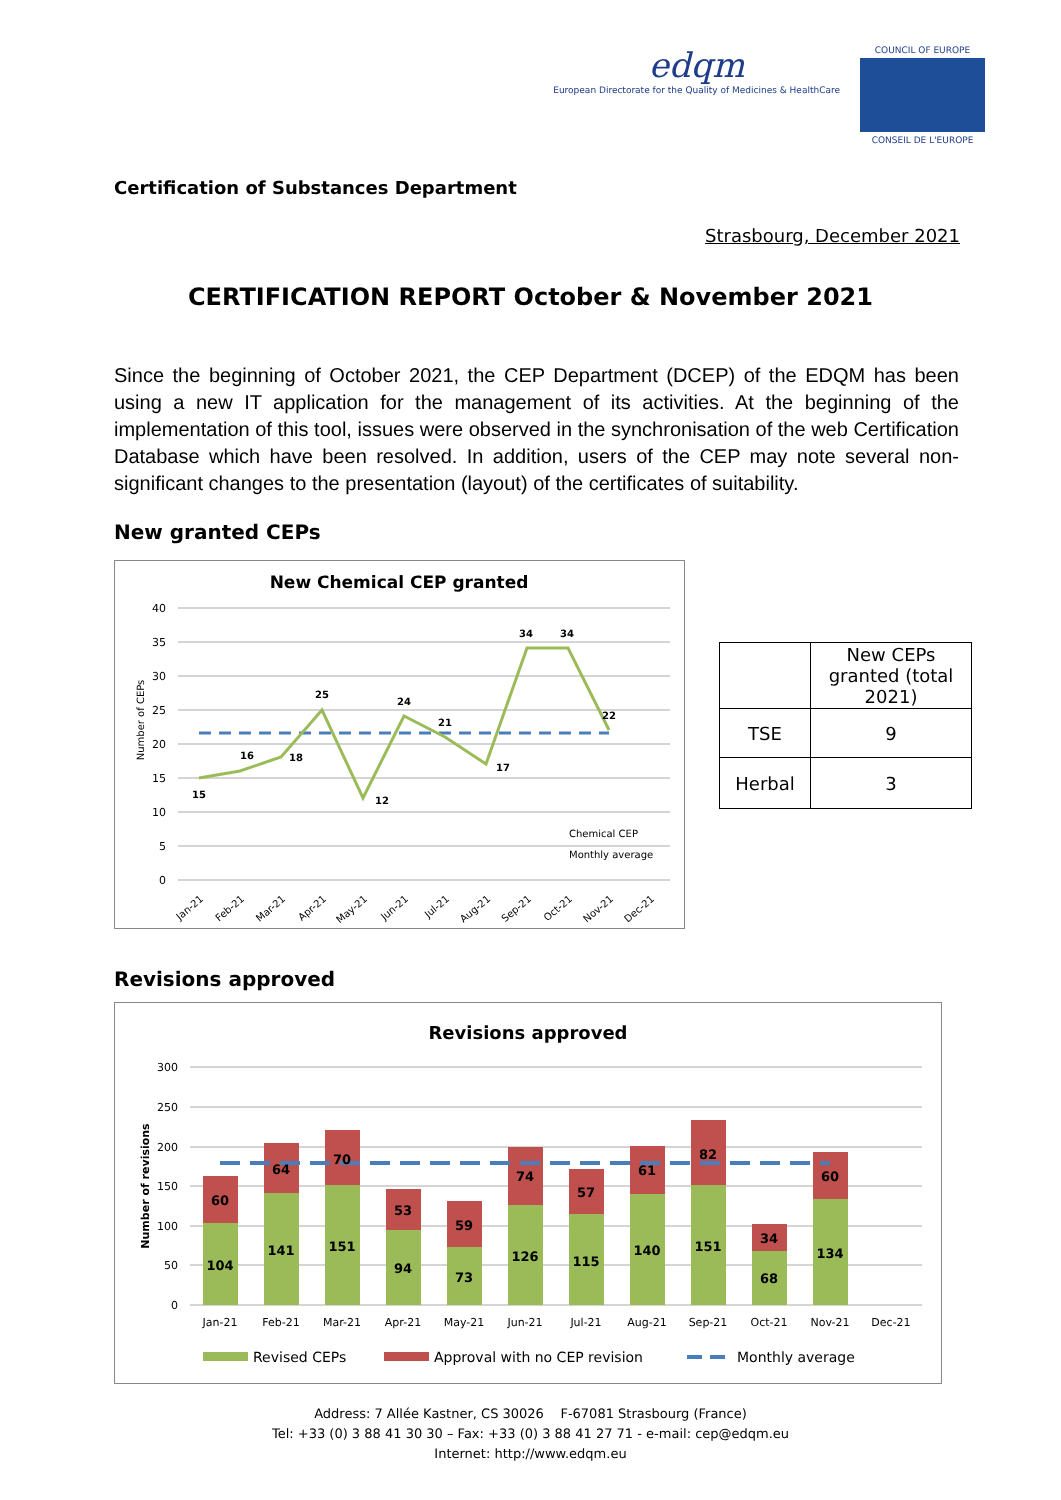edqm
European Directorate for the Quality of Medicines & HealthCare
COUNCIL OF EUROPE
CONSEIL DE L'EUROPE
Certification of Substances Department
Strasbourg, December 2021
CERTIFICATION REPORT October & November 2021
Since the beginning of October 2021, the CEP Department (DCEP) of the EDQM has been using a new IT application for the management of its activities. At the beginning of the implementation of this tool, issues were observed in the synchronisation of the web Certification Database which have been resolved. In addition, users of the CEP may note several non-significant changes to the presentation (layout) of the certificates of suitability.
New granted CEPs
New Chemical CEP granted
Number of CEPs
40
35
30
25
20
15
10
5
0
15
16
18
25
12
24
21
17
34
34
22
Chemical CEP
Monthly average
Jan-21
Feb-21
Mar-21
Apr-21
May-21
Jun-21
Jul-21
Aug-21
Sep-21
Oct-21
Nov-21
Dec-21
| | New CEPs granted (total 2021) |
| --- | --- |
| TSE | 9 |
| Herbal | 3 |
Revisions approved
Revisions approved
Number of revisions
300
250
200
150
100
50
0
104
60
141
64
151
70
94
53
73
59
126
74
115
57
140
61
151
82
68
34
134
60
Jan-21
Feb-21
Mar-21
Apr-21
May-21
Jun-21
Jul-21
Aug-21
Sep-21
Oct-21
Nov-21
Dec-21
Revised CEPs
Approval with no CEP revision
Monthly average
Address: 7 Allée Kastner, CS 30026 F-67081 Strasbourg (France)
Tel: +33 (0) 3 88 41 30 30 – Fax: +33 (0) 3 88 41 27 71 - e-mail: cep@edqm.eu
Internet: http://www.edqm.eu